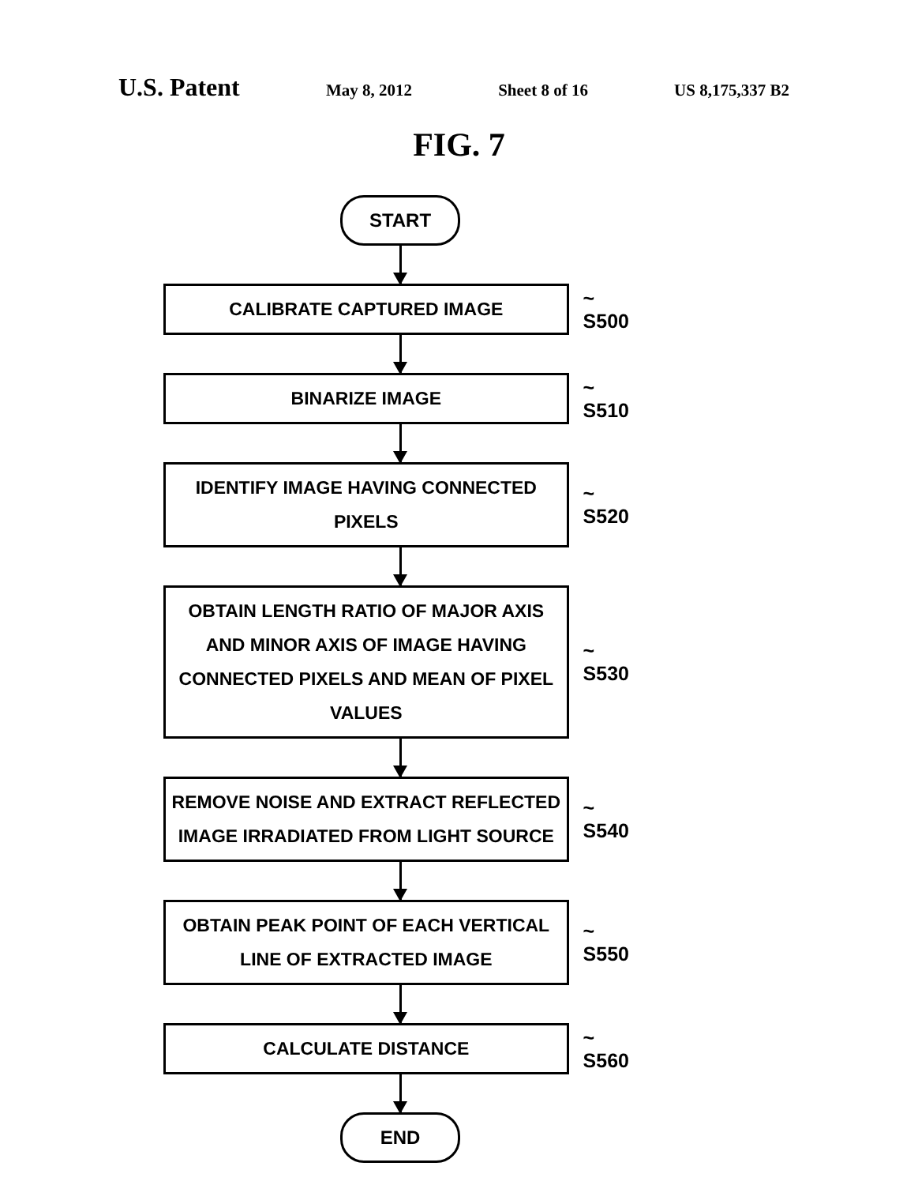U.S. Patent
May 8, 2012 Sheet 8 of 16 US 8,175,337 B2
FIG. 7
START
CALIBRATE CAPTURED IMAGE
~ S500
BINARIZE IMAGE
~ S510
IDENTIFY IMAGE HAVING CONNECTED PIXELS
~ S520
OBTAIN LENGTH RATIO OF MAJOR AXIS AND MINOR AXIS OF IMAGE HAVING CONNECTED PIXELS AND MEAN OF PIXEL VALUES
~ S530
REMOVE NOISE AND EXTRACT REFLECTED IMAGE IRRADIATED FROM LIGHT SOURCE
~ S540
OBTAIN PEAK POINT OF EACH VERTICAL LINE OF EXTRACTED IMAGE
~ S550
CALCULATE DISTANCE
~ S560
END